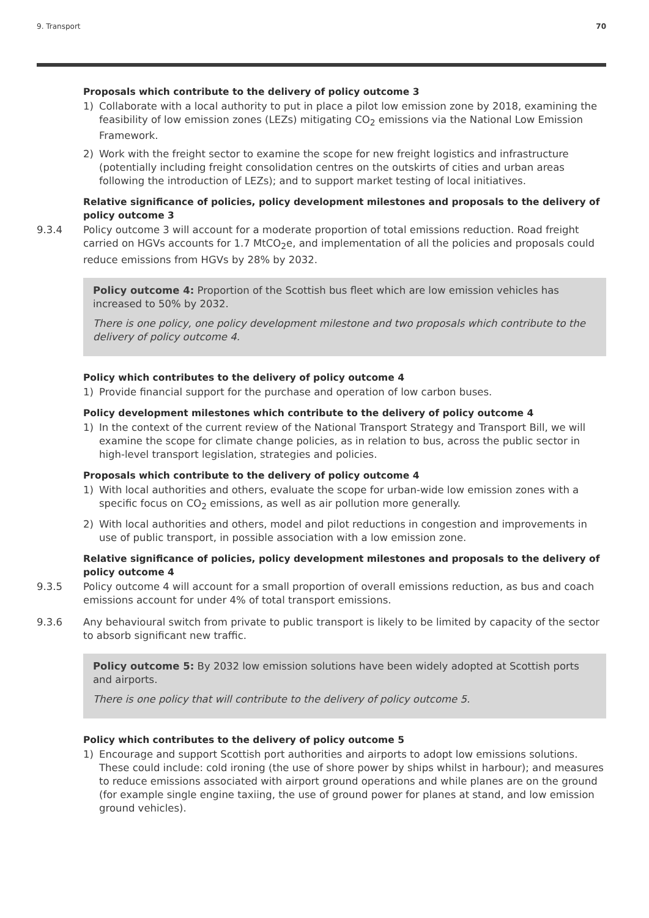9. Transport 70
Proposals which contribute to the delivery of policy outcome 3
1) Collaborate with a local authority to put in place a pilot low emission zone by 2018, examining the feasibility of low emission zones (LEZs) mitigating CO<sub>2</sub> emissions via the National Low Emission Framework.
2) Work with the freight sector to examine the scope for new freight logistics and infrastructure (potentially including freight consolidation centres on the outskirts of cities and urban areas following the introduction of LEZs); and to support market testing of local initiatives.
Relative significance of policies, policy development milestones and proposals to the delivery of policy outcome 3
9.3.4 Policy outcome 3 will account for a moderate proportion of total emissions reduction. Road freight carried on HGVs accounts for 1.7 MtCO<sub>2</sub>e, and implementation of all the policies and proposals could reduce emissions from HGVs by 28% by 2032.
Policy outcome 4: Proportion of the Scottish bus fleet which are low emission vehicles has increased to 50% by 2032.
There is one policy, one policy development milestone and two proposals which contribute to the delivery of policy outcome 4.
Policy which contributes to the delivery of policy outcome 4
1) Provide financial support for the purchase and operation of low carbon buses.
Policy development milestones which contribute to the delivery of policy outcome 4
1) In the context of the current review of the National Transport Strategy and Transport Bill, we will examine the scope for climate change policies, as in relation to bus, across the public sector in high-level transport legislation, strategies and policies.
Proposals which contribute to the delivery of policy outcome 4
1) With local authorities and others, evaluate the scope for urban-wide low emission zones with a specific focus on CO<sub>2</sub> emissions, as well as air pollution more generally.
2) With local authorities and others, model and pilot reductions in congestion and improvements in use of public transport, in possible association with a low emission zone.
Relative significance of policies, policy development milestones and proposals to the delivery of policy outcome 4
9.3.5 Policy outcome 4 will account for a small proportion of overall emissions reduction, as bus and coach emissions account for under 4% of total transport emissions.
9.3.6 Any behavioural switch from private to public transport is likely to be limited by capacity of the sector to absorb significant new traffic.
Policy outcome 5: By 2032 low emission solutions have been widely adopted at Scottish ports and airports.
There is one policy that will contribute to the delivery of policy outcome 5.
Policy which contributes to the delivery of policy outcome 5
1) Encourage and support Scottish port authorities and airports to adopt low emissions solutions. These could include: cold ironing (the use of shore power by ships whilst in harbour); and measures to reduce emissions associated with airport ground operations and while planes are on the ground (for example single engine taxiing, the use of ground power for planes at stand, and low emission ground vehicles).